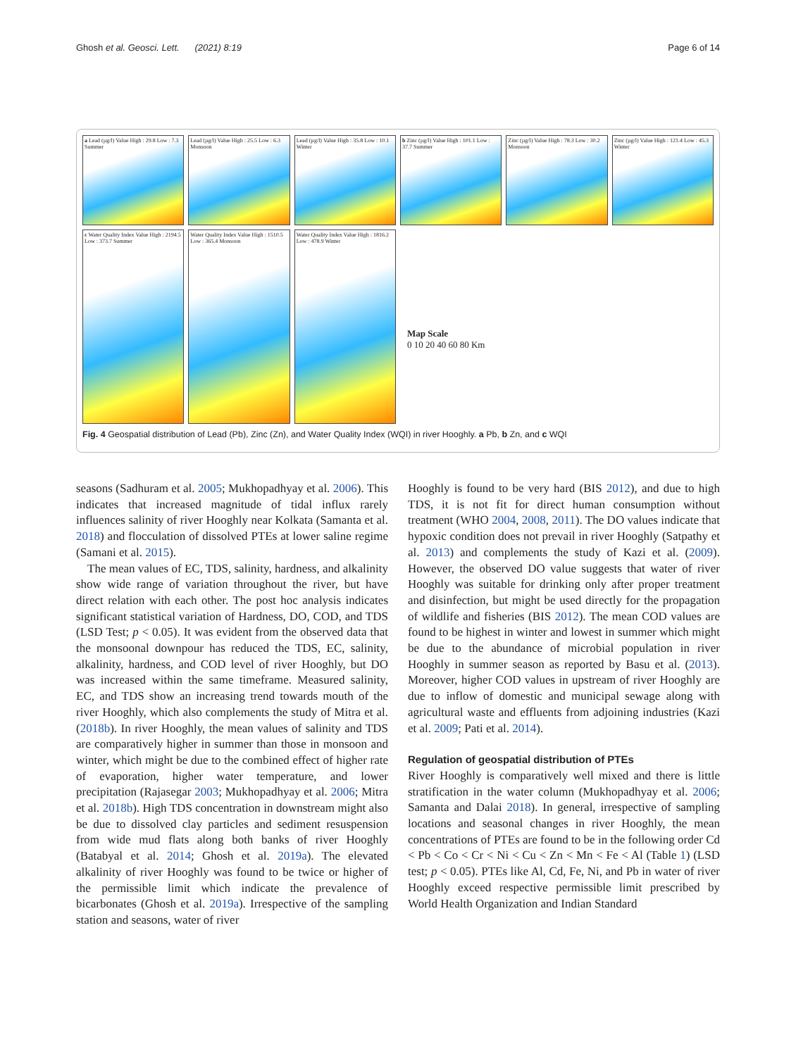Ghosh et al. Geosci. Lett. (2021) 8:19 Page 6 of 14
a Lead (µg/l) Value High : 29.8 Low : 7.3 Summer
Lead (µg/l) Value High : 25.5 Low : 6.3 Monsoon
Lead (µg/l) Value High : 35.8 Low : 10.1 Winter
b Zinc (µg/l) Value High : 101.1 Low : 37.7 Summer
Zinc (µg/l) Value High : 78.3 Low : 30.2 Monsoon
Zinc (µg/l) Value High : 121.4 Low : 45.3 Winter
c Water Quality Index Value High : 2194.5 Low : 373.7 Summer
Water Quality Index Value High : 1510.5 Low : 365.4 Monsoon
Water Quality Index Value High : 1816.2 Low : 478.9 Winter
Map Scale
0 10 20 40 60 80 Km
Fig. 4 Geospatial distribution of Lead (Pb), Zinc (Zn), and Water Quality Index (WQI) in river Hooghly. a Pb, b Zn, and c WQI
seasons (Sadhuram et al. 2005; Mukhopadhyay et al. 2006). This indicates that increased magnitude of tidal influx rarely influences salinity of river Hooghly near Kolkata (Samanta et al. 2018) and flocculation of dissolved PTEs at lower saline regime (Samani et al. 2015).
The mean values of EC, TDS, salinity, hardness, and alkalinity show wide range of variation throughout the river, but have direct relation with each other. The post hoc analysis indicates significant statistical variation of Hardness, DO, COD, and TDS (LSD Test; p < 0.05). It was evident from the observed data that the monsoonal downpour has reduced the TDS, EC, salinity, alkalinity, hardness, and COD level of river Hooghly, but DO was increased within the same timeframe. Measured salinity, EC, and TDS show an increasing trend towards mouth of the river Hooghly, which also complements the study of Mitra et al. (2018b). In river Hooghly, the mean values of salinity and TDS are comparatively higher in summer than those in monsoon and winter, which might be due to the combined effect of higher rate of evaporation, higher water temperature, and lower precipitation (Rajasegar 2003; Mukhopadhyay et al. 2006; Mitra et al. 2018b). High TDS concentration in downstream might also be due to dissolved clay particles and sediment resuspension from wide mud flats along both banks of river Hooghly (Batabyal et al. 2014; Ghosh et al. 2019a). The elevated alkalinity of river Hooghly was found to be twice or higher of the permissible limit which indicate the prevalence of bicarbonates (Ghosh et al. 2019a). Irrespective of the sampling station and seasons, water of river
Hooghly is found to be very hard (BIS 2012), and due to high TDS, it is not fit for direct human consumption without treatment (WHO 2004, 2008, 2011). The DO values indicate that hypoxic condition does not prevail in river Hooghly (Satpathy et al. 2013) and complements the study of Kazi et al. (2009). However, the observed DO value suggests that water of river Hooghly was suitable for drinking only after proper treatment and disinfection, but might be used directly for the propagation of wildlife and fisheries (BIS 2012). The mean COD values are found to be highest in winter and lowest in summer which might be due to the abundance of microbial population in river Hooghly in summer season as reported by Basu et al. (2013). Moreover, higher COD values in upstream of river Hooghly are due to inflow of domestic and municipal sewage along with agricultural waste and effluents from adjoining industries (Kazi et al. 2009; Pati et al. 2014).
Regulation of geospatial distribution of PTEs
River Hooghly is comparatively well mixed and there is little stratification in the water column (Mukhopadhyay et al. 2006; Samanta and Dalai 2018). In general, irrespective of sampling locations and seasonal changes in river Hooghly, the mean concentrations of PTEs are found to be in the following order Cd < Pb < Co < Cr < Ni < Cu < Zn < Mn < Fe < Al (Table 1) (LSD test; p < 0.05). PTEs like Al, Cd, Fe, Ni, and Pb in water of river Hooghly exceed respective permissible limit prescribed by World Health Organization and Indian Standard